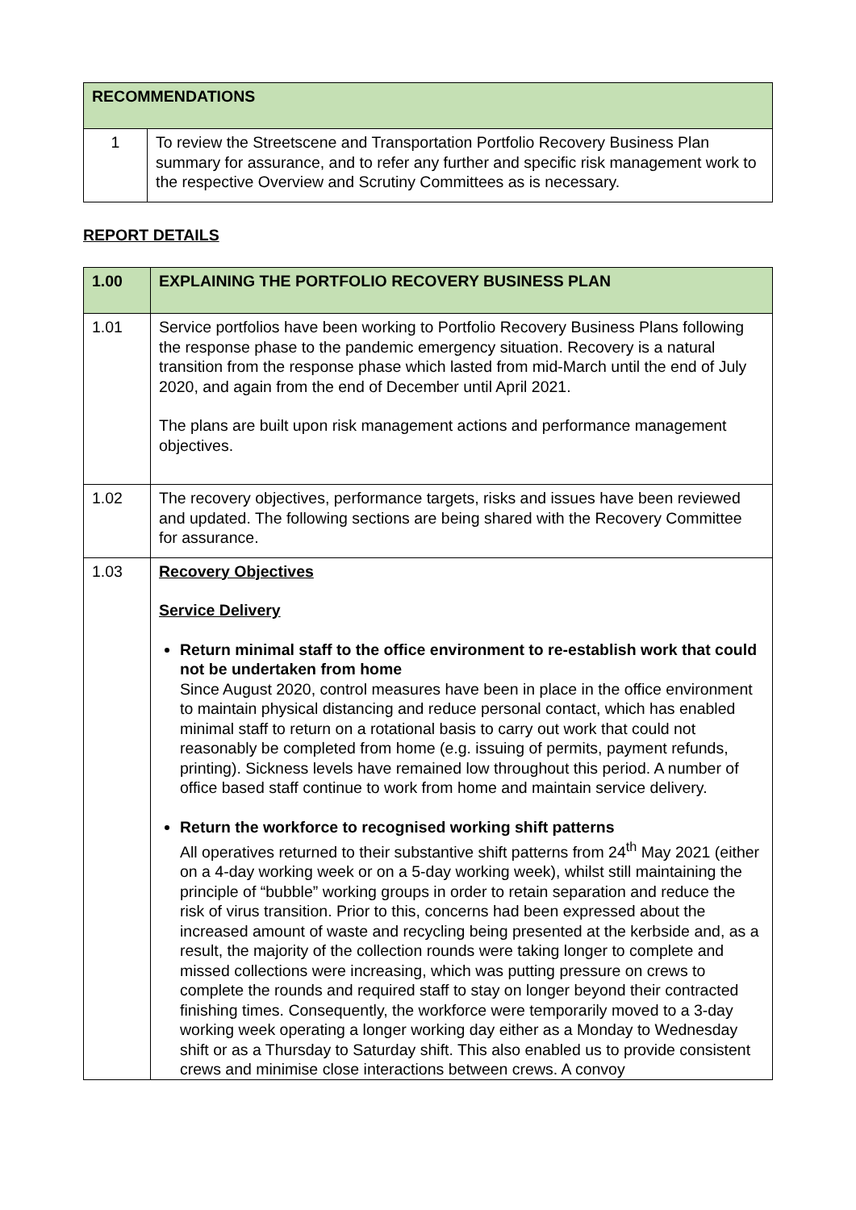| RECOMMENDATIONS | |
| 1 | To review the Streetscene and Transportation Portfolio Recovery Business Plan summary for assurance, and to refer any further and specific risk management work to the respective Overview and Scrutiny Committees as is necessary. |
REPORT DETAILS
| 1.00 | EXPLAINING THE PORTFOLIO RECOVERY BUSINESS PLAN |
| 1.01 | Service portfolios have been working to Portfolio Recovery Business Plans following the response phase to the pandemic emergency situation. Recovery is a natural transition from the response phase which lasted from mid-March until the end of July 2020, and again from the end of December until April 2021. The plans are built upon risk management actions and performance management objectives. |
| 1.02 | The recovery objectives, performance targets, risks and issues have been reviewed and updated. The following sections are being shared with the Recovery Committee for assurance. |
| 1.03 | Recovery Objectives Service Delivery Return minimal staff to the office environment to re-establish work that could not be undertaken from home Since August 2020, control measures have been in place in the office environment to maintain physical distancing and reduce personal contact, which has enabled minimal staff to return on a rotational basis to carry out work that could not reasonably be completed from home (e.g. issuing of permits, payment refunds, printing). Sickness levels have remained low throughout this period. A number of office based staff continue to work from home and maintain service delivery. Return the workforce to recognised working shift patterns All operatives returned to their substantive shift patterns from 24<sup>th</sup> May 2021 (either on a 4-day working week or on a 5-day working week), whilst still maintaining the principle of “bubble” working groups in order to retain separation and reduce the risk of virus transition. Prior to this, concerns had been expressed about the increased amount of waste and recycling being presented at the kerbside and, as a result, the majority of the collection rounds were taking longer to complete and missed collections were increasing, which was putting pressure on crews to complete the rounds and required staff to stay on longer beyond their contracted finishing times. Consequently, the workforce were temporarily moved to a 3-day working week operating a longer working day either as a Monday to Wednesday shift or as a Thursday to Saturday shift. This also enabled us to provide consistent crews and minimise close interactions between crews. A convoy |